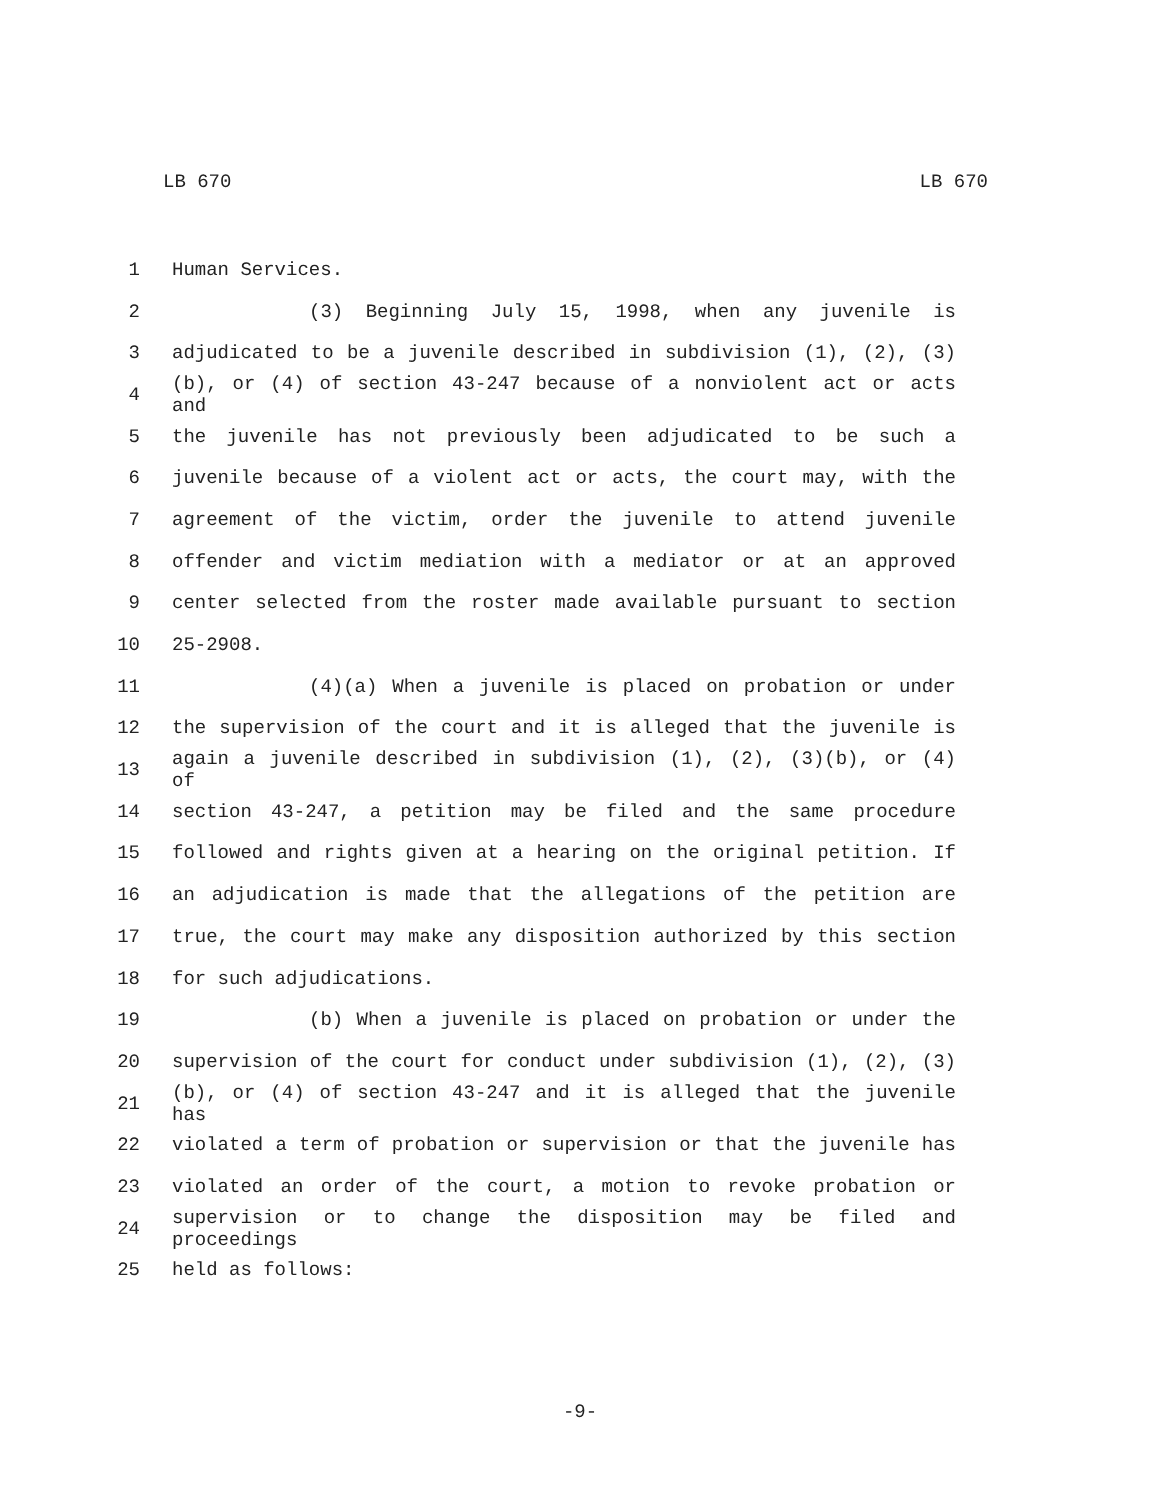LB 670 LB 670
1 Human Services.
2 (3) Beginning July 15, 1998, when any juvenile is
3 adjudicated to be a juvenile described in subdivision (1), (2), (3)
4 (b), or (4) of section 43-247 because of a nonviolent act or acts and
5 the juvenile has not previously been adjudicated to be such a
6 juvenile because of a violent act or acts, the court may, with the
7 agreement of the victim, order the juvenile to attend juvenile
8 offender and victim mediation with a mediator or at an approved
9 center selected from the roster made available pursuant to section
10 25-2908.
11 (4)(a) When a juvenile is placed on probation or under
12 the supervision of the court and it is alleged that the juvenile is
13 again a juvenile described in subdivision (1), (2), (3)(b), or (4) of
14 section 43-247, a petition may be filed and the same procedure
15 followed and rights given at a hearing on the original petition. If
16 an adjudication is made that the allegations of the petition are
17 true, the court may make any disposition authorized by this section
18 for such adjudications.
19 (b) When a juvenile is placed on probation or under the
20 supervision of the court for conduct under subdivision (1), (2), (3)
21 (b), or (4) of section 43-247 and it is alleged that the juvenile has
22 violated a term of probation or supervision or that the juvenile has
23 violated an order of the court, a motion to revoke probation or
24 supervision or to change the disposition may be filed and proceedings
25 held as follows:
-9-